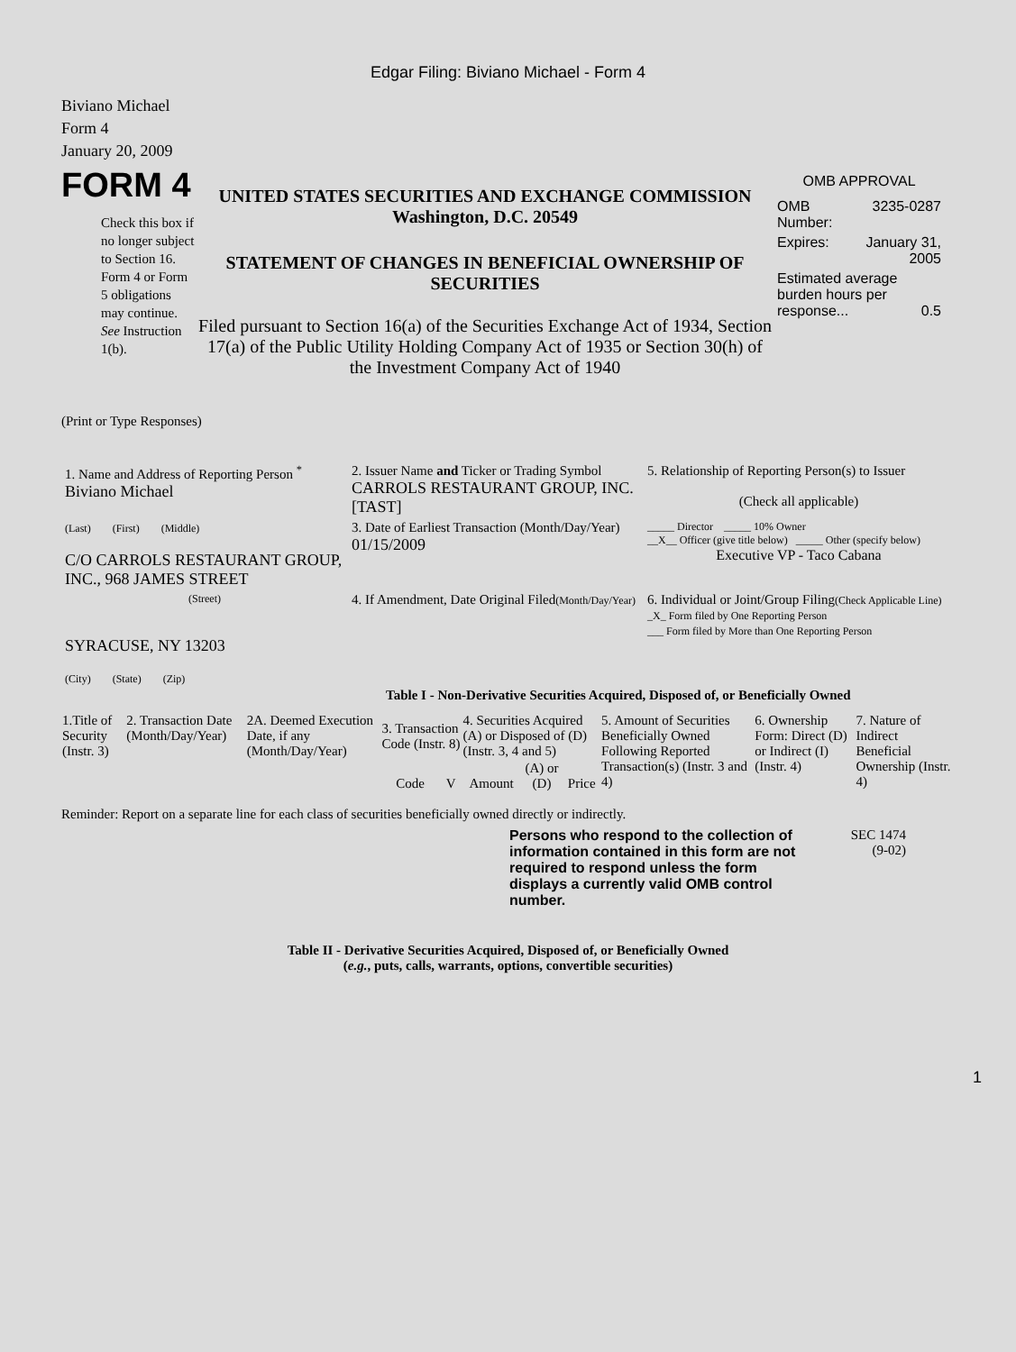Edgar Filing: Biviano Michael - Form 4
Biviano Michael
Form 4
January 20, 2009
FORM 4
Check this box if no longer subject to Section 16. Form 4 or Form 5 obligations may continue. See Instruction 1(b).
UNITED STATES SECURITIES AND EXCHANGE COMMISSION
Washington, D.C. 20549
STATEMENT OF CHANGES IN BENEFICIAL OWNERSHIP OF SECURITIES
Filed pursuant to Section 16(a) of the Securities Exchange Act of 1934, Section 17(a) of the Public Utility Holding Company Act of 1935 or Section 30(h) of the Investment Company Act of 1940
OMB APPROVAL
| OMB Number: | 3235-0287 |
| Expires: | January 31, 2005 |
| Estimated average burden hours per response... 0.5 | |
(Print or Type Responses)
| 1. Name and Address of Reporting Person <sup>*</sup> Biviano Michael | 2. Issuer Name and Ticker or Trading Symbol CARROLS RESTAURANT GROUP, INC. [TAST] | 5. Relationship of Reporting Person(s) to Issuer (Check all applicable) |
| (Last) (First) (Middle) C/O CARROLS RESTAURANT GROUP, INC., 968 JAMES STREET | 3. Date of Earliest Transaction (Month/Day/Year) 01/15/2009 | _____ Director _____ 10% Owner __X__ Officer (give title below) _____ Other (specify below) Executive VP - Taco Cabana |
| (Street) SYRACUSE, NY 13203 (City) (State) (Zip) | 4. If Amendment, Date Original Filed (Month/Day/Year) | 6. Individual or Joint/Group Filing (Check Applicable Line) _X_ Form filed by One Reporting Person ___ Form filed by More than One Reporting Person |
Table I - Non-Derivative Securities Acquired, Disposed of, or Beneficially Owned
| 1.Title of Security (Instr. 3) | 2. Transaction Date (Month/Day/Year) | 2A. Deemed Execution Date, if any (Month/Day/Year) | 3. Transaction Code (Instr. 8) | | 4. Securities Acquired (A) or Disposed of (D) (Instr. 3, 4 and 5) | | | 5. Amount of Securities Beneficially Owned Following Reported Transaction(s) (Instr. 3 and 4) | 6. Ownership Form: Direct (D) or Indirect (I) (Instr. 4) | 7. Nature of Indirect Beneficial Ownership (Instr. 4) |
| --- | --- | --- | --- | --- | --- | --- | --- | --- | --- | --- |
| | | | Code | V | Amount | (A) or (D) | Price | | | |
Reminder: Report on a separate line for each class of securities beneficially owned directly or indirectly.
Persons who respond to the collection of information contained in this form are not required to respond unless the form displays a currently valid OMB control number.
SEC 1474
(9-02)
Table II - Derivative Securities Acquired, Disposed of, or Beneficially Owned
(e.g., puts, calls, warrants, options, convertible securities)
1